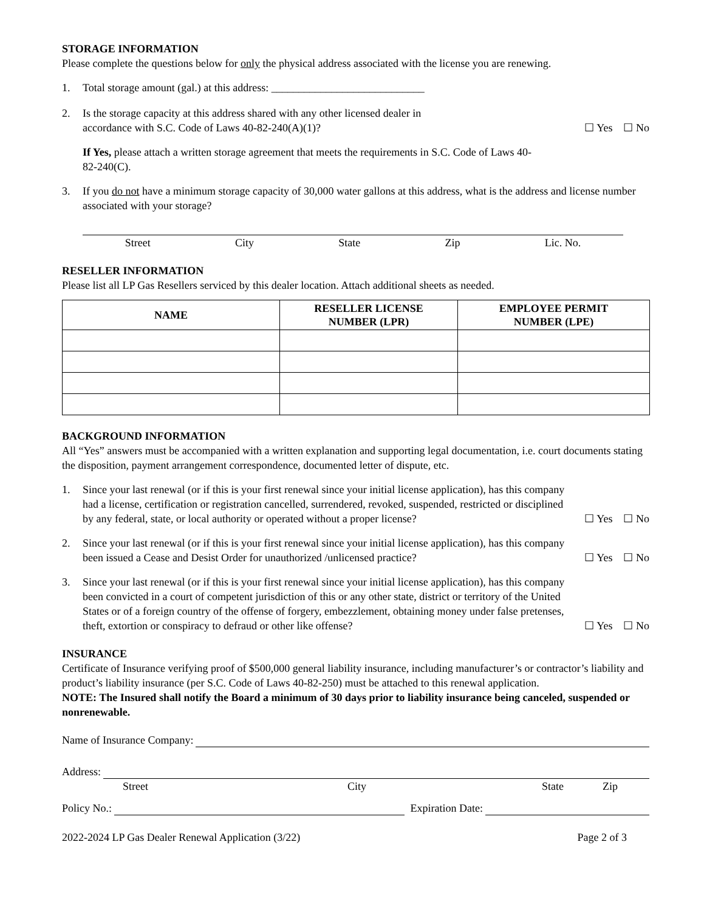STORAGE INFORMATION
Please complete the questions below for only the physical address associated with the license you are renewing.
1. Total storage amount (gal.) at this address: ____________________________
2. Is the storage capacity at this address shared with any other licensed dealer in
accordance with S.C. Code of Laws 40-82-240(A)(1)?
☐ Yes ☐ No
If Yes, please attach a written storage agreement that meets the requirements in S.C. Code of Laws 40-82-240(C).
3. If you do not have a minimum storage capacity of 30,000 water gallons at this address, what is the address and license number associated with your storage?
Street City State Zip Lic. No.
RESELLER INFORMATION
Please list all LP Gas Resellers serviced by this dealer location. Attach additional sheets as needed.
| NAME | RESELLER LICENSE NUMBER (LPR) | EMPLOYEE PERMIT NUMBER (LPE) |
| --- | --- | --- |
BACKGROUND INFORMATION
All “Yes” answers must be accompanied with a written explanation and supporting legal documentation, i.e. court documents stating the disposition, payment arrangement correspondence, documented letter of dispute, etc.
1. Since your last renewal (or if this is your first renewal since your initial license application), has this company had a license, certification or registration cancelled, surrendered, revoked, suspended, restricted or disciplined by any federal, state, or local authority or operated without a proper license?
☐ Yes ☐ No
2. Since your last renewal (or if this is your first renewal since your initial license application), has this company been issued a Cease and Desist Order for unauthorized /unlicensed practice?
☐ Yes ☐ No
3. Since your last renewal (or if this is your first renewal since your initial license application), has this company been convicted in a court of competent jurisdiction of this or any other state, district or territory of the United States or of a foreign country of the offense of forgery, embezzlement, obtaining money under false pretenses, theft, extortion or conspiracy to defraud or other like offense?
☐ Yes ☐ No
INSURANCE
Certificate of Insurance verifying proof of $500,000 general liability insurance, including manufacturer’s or contractor’s liability and product’s liability insurance (per S.C. Code of Laws 40-82-250) must be attached to this renewal application.
NOTE: The Insured shall notify the Board a minimum of 30 days prior to liability insurance being canceled, suspended or nonrenewable.
Name of Insurance Company:
Address:
Street City State Zip
Policy No.: Expiration Date:
2022-2024 LP Gas Dealer Renewal Application (3/22) Page 2 of 3